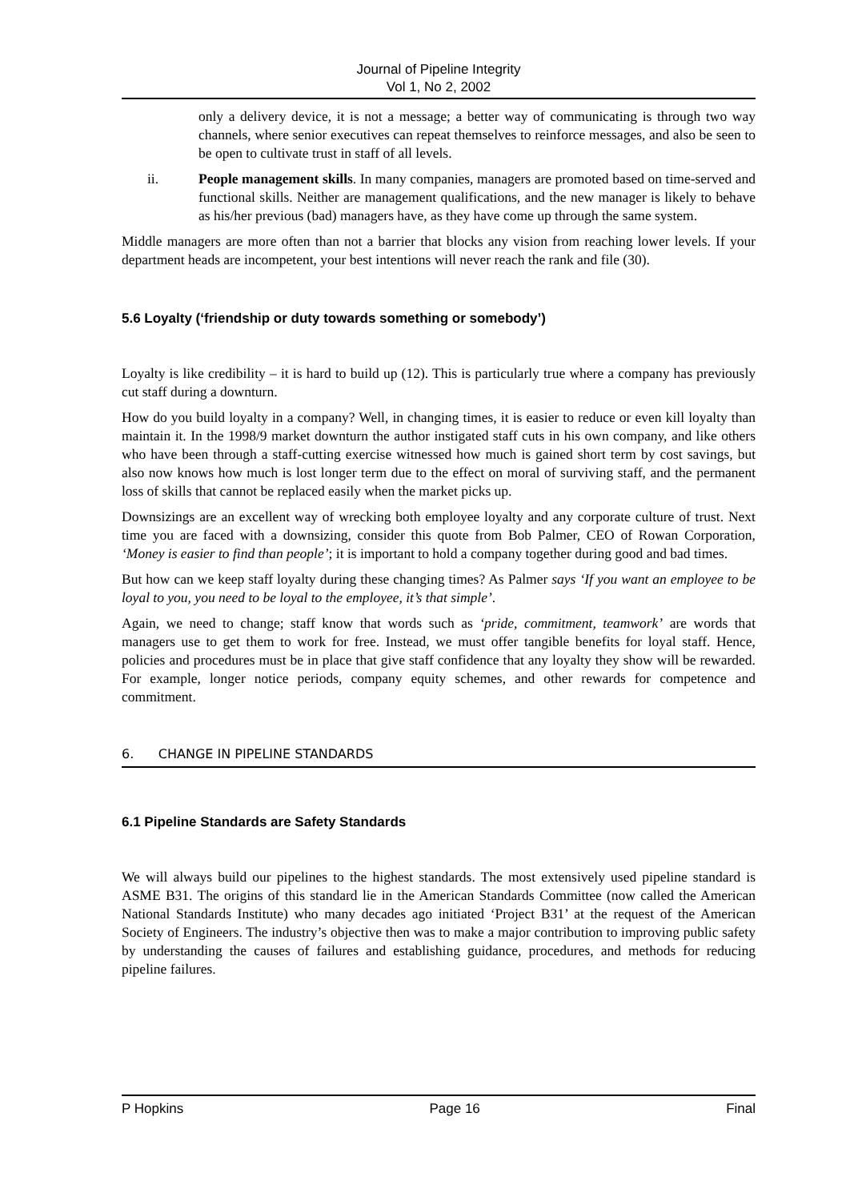Journal of Pipeline Integrity
Vol 1, No 2, 2002
only a delivery device, it is not a message; a better way of communicating is through two way channels, where senior executives can repeat themselves to reinforce messages, and also be seen to be open to cultivate trust in staff of all levels.
ii. People management skills. In many companies, managers are promoted based on time-served and functional skills. Neither are management qualifications, and the new manager is likely to behave as his/her previous (bad) managers have, as they have come up through the same system.
Middle managers are more often than not a barrier that blocks any vision from reaching lower levels. If your department heads are incompetent, your best intentions will never reach the rank and file (30).
5.6 Loyalty (‘friendship or duty towards something or somebody’)
Loyalty is like credibility – it is hard to build up (12). This is particularly true where a company has previously cut staff during a downturn.
How do you build loyalty in a company? Well, in changing times, it is easier to reduce or even kill loyalty than maintain it. In the 1998/9 market downturn the author instigated staff cuts in his own company, and like others who have been through a staff-cutting exercise witnessed how much is gained short term by cost savings, but also now knows how much is lost longer term due to the effect on moral of surviving staff, and the permanent loss of skills that cannot be replaced easily when the market picks up.
Downsizings are an excellent way of wrecking both employee loyalty and any corporate culture of trust. Next time you are faced with a downsizing, consider this quote from Bob Palmer, CEO of Rowan Corporation, ‘Money is easier to find than people’; it is important to hold a company together during good and bad times.
But how can we keep staff loyalty during these changing times? As Palmer says ‘If you want an employee to be loyal to you, you need to be loyal to the employee, it’s that simple’.
Again, we need to change; staff know that words such as ‘pride, commitment, teamwork’ are words that managers use to get them to work for free. Instead, we must offer tangible benefits for loyal staff. Hence, policies and procedures must be in place that give staff confidence that any loyalty they show will be rewarded. For example, longer notice periods, company equity schemes, and other rewards for competence and commitment.
6. CHANGE IN PIPELINE STANDARDS
6.1 Pipeline Standards are Safety Standards
We will always build our pipelines to the highest standards. The most extensively used pipeline standard is ASME B31. The origins of this standard lie in the American Standards Committee (now called the American National Standards Institute) who many decades ago initiated ‘Project B31’ at the request of the American Society of Engineers. The industry’s objective then was to make a major contribution to improving public safety by understanding the causes of failures and establishing guidance, procedures, and methods for reducing pipeline failures.
P Hopkins Page 16 Final